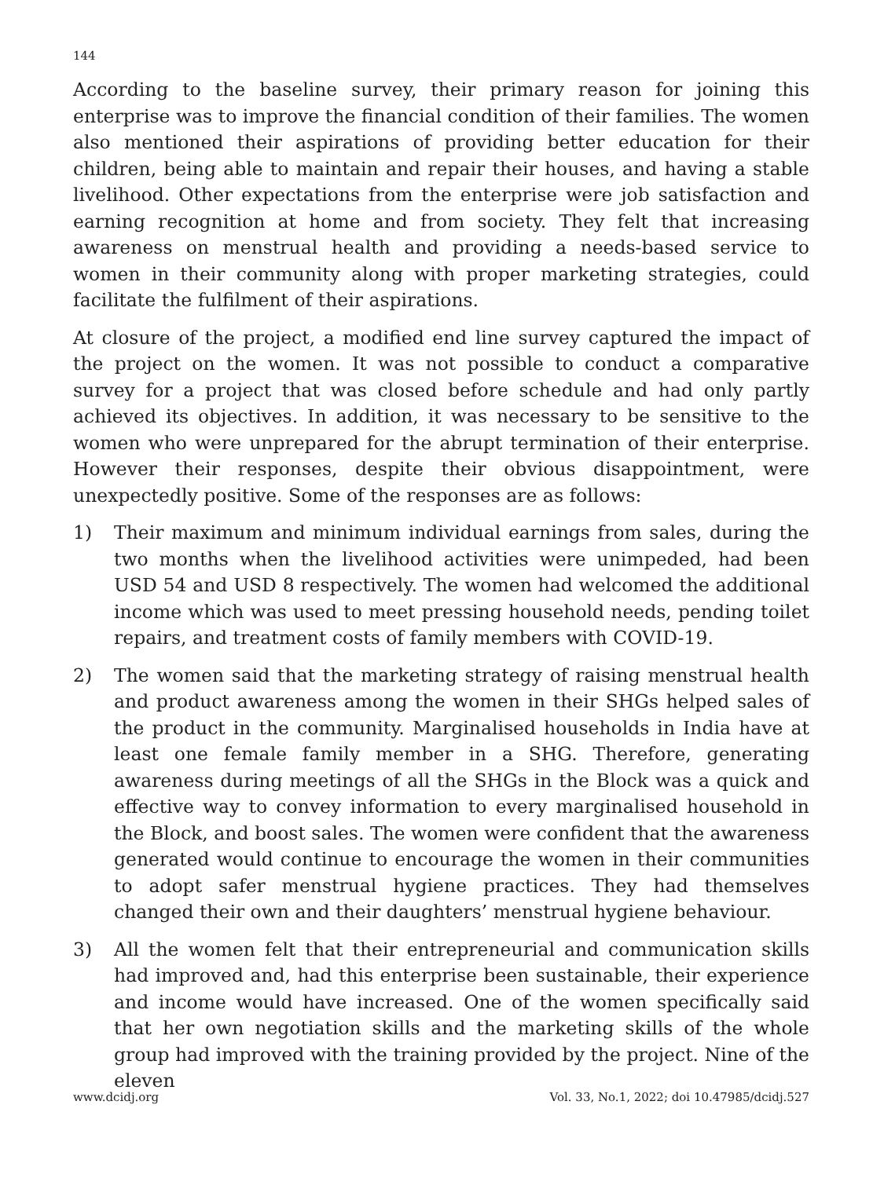144
According to the baseline survey, their primary reason for joining this enterprise was to improve the financial condition of their families. The women also mentioned their aspirations of providing better education for their children, being able to maintain and repair their houses, and having a stable livelihood. Other expectations from the enterprise were job satisfaction and earning recognition at home and from society. They felt that increasing awareness on menstrual health and providing a needs-based service to women in their community along with proper marketing strategies, could facilitate the fulfilment of their aspirations.
At closure of the project, a modified end line survey captured the impact of the project on the women. It was not possible to conduct a comparative survey for a project that was closed before schedule and had only partly achieved its objectives. In addition, it was necessary to be sensitive to the women who were unprepared for the abrupt termination of their enterprise. However their responses, despite their obvious disappointment, were unexpectedly positive. Some of the responses are as follows:
1) Their maximum and minimum individual earnings from sales, during the two months when the livelihood activities were unimpeded, had been USD 54 and USD 8 respectively. The women had welcomed the additional income which was used to meet pressing household needs, pending toilet repairs, and treatment costs of family members with COVID-19.
2) The women said that the marketing strategy of raising menstrual health and product awareness among the women in their SHGs helped sales of the product in the community. Marginalised households in India have at least one female family member in a SHG. Therefore, generating awareness during meetings of all the SHGs in the Block was a quick and effective way to convey information to every marginalised household in the Block, and boost sales. The women were confident that the awareness generated would continue to encourage the women in their communities to adopt safer menstrual hygiene practices. They had themselves changed their own and their daughters’ menstrual hygiene behaviour.
3) All the women felt that their entrepreneurial and communication skills had improved and, had this enterprise been sustainable, their experience and income would have increased. One of the women specifically said that her own negotiation skills and the marketing skills of the whole group had improved with the training provided by the project. Nine of the eleven
www.dcidj.org Vol. 33, No.1, 2022; doi 10.47985/dcidj.527